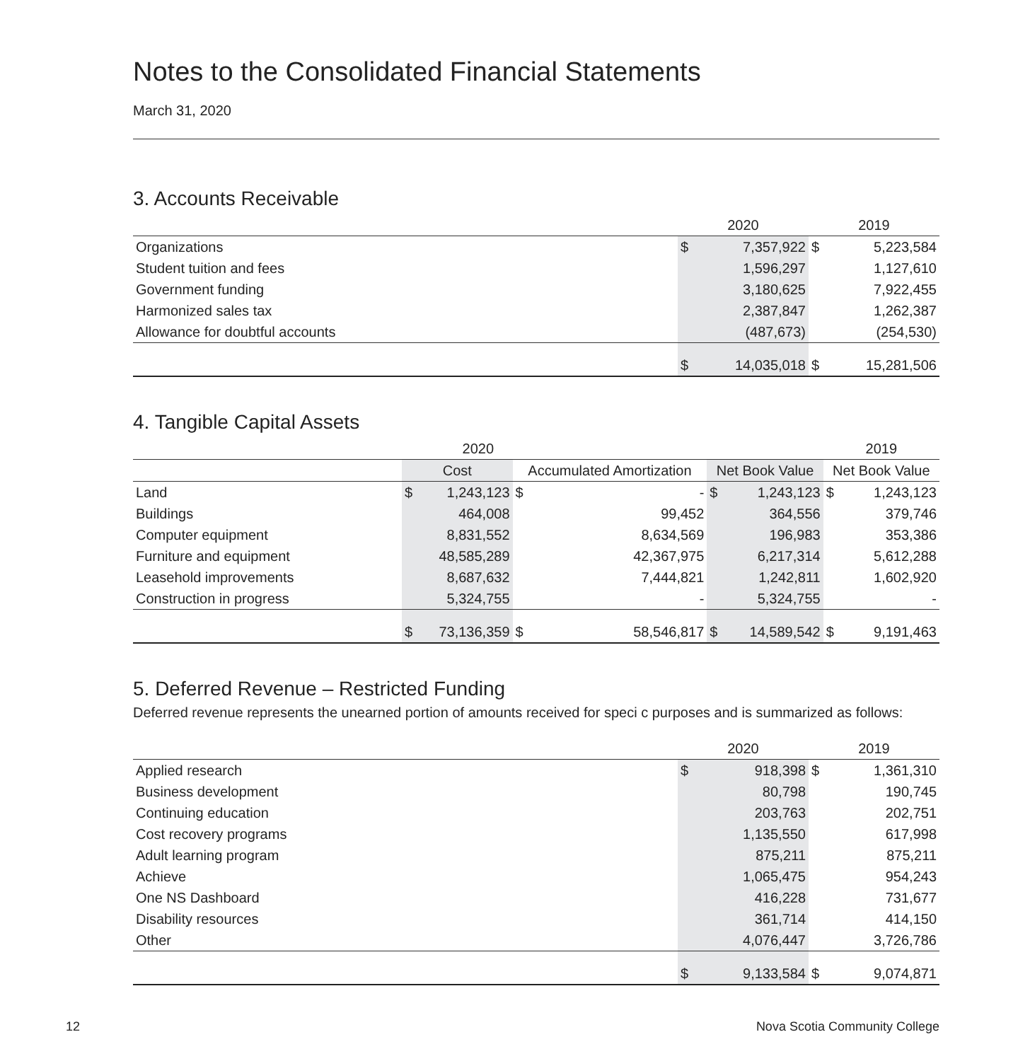Notes to the Consolidated Financial Statements
March 31, 2020
3. Accounts Receivable
| | 2020 | | 2019 | |
| --- | --- | --- | --- | --- |
| Organizations | $ | 7,357,922 | $ | 5,223,584 |
| Student tuition and fees | | 1,596,297 | | 1,127,610 |
| Government funding | | 3,180,625 | | 7,922,455 |
| Harmonized sales tax | | 2,387,847 | | 1,262,387 |
| Allowance for doubtful accounts | | (487,673) | | (254,530) |
| | $ | 14,035,018 | $ | 15,281,506 |
4. Tangible Capital Assets
| 2020 | | | | | | | 2019 | |
| --- | --- | --- | --- | --- | --- | --- | --- | --- |
| | Cost | | Accumulated Amortization | | Net Book Value | | Net Book Value | |
| Land | $ | 1,243,123 | $ | - | $ | 1,243,123 | $ | 1,243,123 |
| Buildings | | 464,008 | | 99,452 | | 364,556 | | 379,746 |
| Computer equipment | | 8,831,552 | | 8,634,569 | | 196,983 | | 353,386 |
| Furniture and equipment | | 48,585,289 | | 42,367,975 | | 6,217,314 | | 5,612,288 |
| Leasehold improvements | | 8,687,632 | | 7,444,821 | | 1,242,811 | | 1,602,920 |
| Construction in progress | | 5,324,755 | | - | | 5,324,755 | | - |
| | $ | 73,136,359 | $ | 58,546,817 | $ | 14,589,542 | $ | 9,191,463 |
5. Deferred Revenue – Restricted Funding
Deferred revenue represents the unearned portion of amounts received for speci c purposes and is summarized as follows:
| | 2020 | | 2019 | |
| --- | --- | --- | --- | --- |
| Applied research | $ | 918,398 | $ | 1,361,310 |
| Business development | | 80,798 | | 190,745 |
| Continuing education | | 203,763 | | 202,751 |
| Cost recovery programs | | 1,135,550 | | 617,998 |
| Adult learning program | | 875,211 | | 875,211 |
| Achieve | | 1,065,475 | | 954,243 |
| One NS Dashboard | | 416,228 | | 731,677 |
| Disability resources | | 361,714 | | 414,150 |
| Other | | 4,076,447 | | 3,726,786 |
| | $ | 9,133,584 | $ | 9,074,871 |
12 Nova Scotia Community College